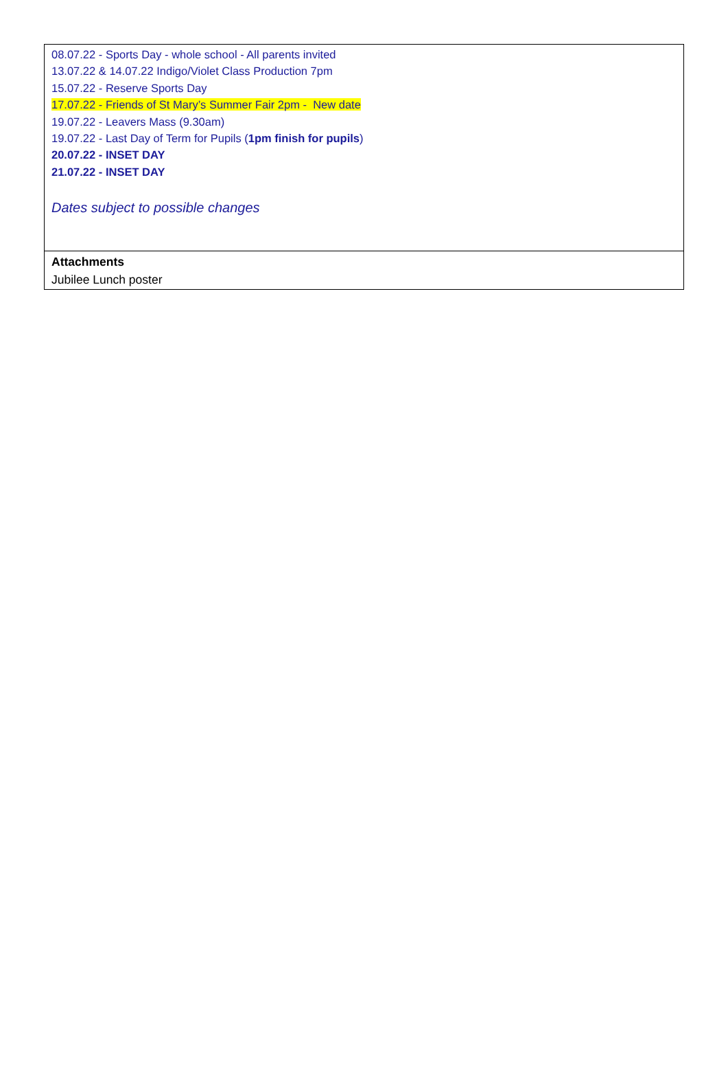08.07.22 - Sports Day - whole school - All parents invited
13.07.22 & 14.07.22 Indigo/Violet Class Production 7pm
15.07.22 - Reserve Sports Day
17.07.22 - Friends of St Mary’s Summer Fair 2pm - New date
19.07.22 - Leavers Mass (9.30am)
19.07.22 - Last Day of Term for Pupils (1pm finish for pupils)
20.07.22 - INSET DAY
21.07.22 - INSET DAY
Dates subject to possible changes
Attachments
Jubilee Lunch poster